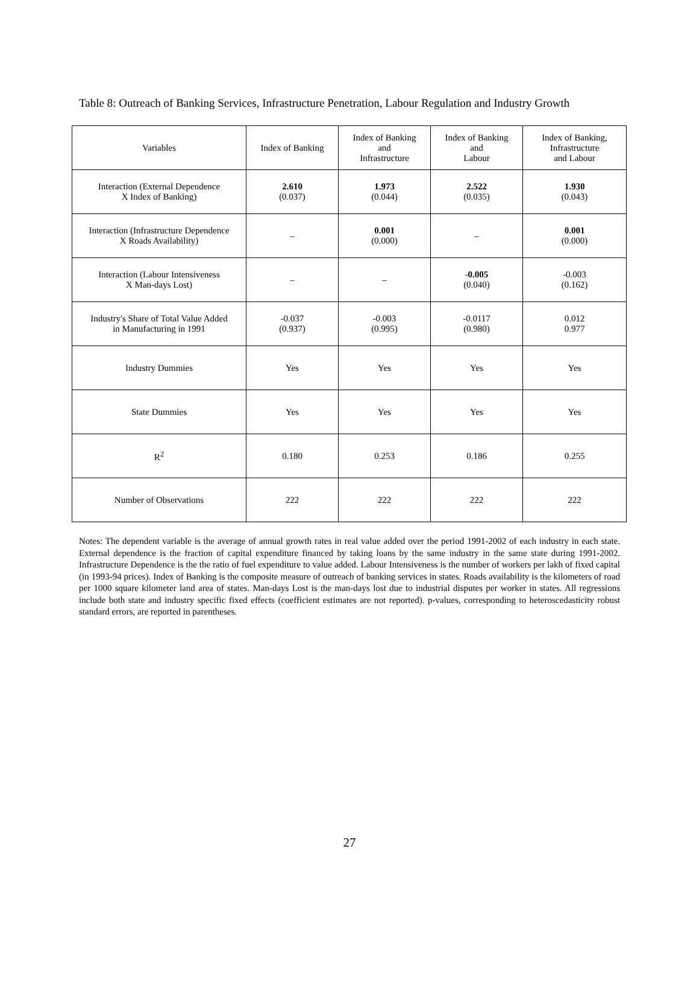Table 8: Outreach of Banking Services, Infrastructure Penetration, Labour Regulation and Industry Growth
| Variables | Index of Banking | Index of Banking and Infrastructure | Index of Banking and Labour | Index of Banking, Infrastructure and Labour |
| --- | --- | --- | --- | --- |
| Interaction (External Dependence X Index of Banking) | 2.610 (0.037) | 1.973 (0.044) | 2.522 (0.035) | 1.930 (0.043) |
| Interaction (Infrastructure Dependence X Roads Availability) | – | 0.001 (0.000) | – | 0.001 (0.000) |
| Interaction (Labour Intensiveness X Man-days Lost) | – | – | -0.005 (0.040) | -0.003 (0.162) |
| Industry's Share of Total Value Added in Manufacturing in 1991 | -0.037 (0.937) | -0.003 (0.995) | -0.0117 (0.980) | 0.012 0.977 |
| Industry Dummies | Yes | Yes | Yes | Yes |
| State Dummies | Yes | Yes | Yes | Yes |
| R<sup>2</sup> | 0.180 | 0.253 | 0.186 | 0.255 |
| Number of Observations | 222 | 222 | 222 | 222 |
Notes: The dependent variable is the average of annual growth rates in real value added over the period 1991-2002 of each industry in each state. External dependence is the fraction of capital expenditure financed by taking loans by the same industry in the same state during 1991-2002. Infrastructure Dependence is the the ratio of fuel expenditure to value added. Labour Intensiveness is the number of workers per lakh of fixed capital (in 1993-94 prices). Index of Banking is the composite measure of outreach of banking services in states. Roads availability is the kilometers of road per 1000 square kilometer land area of states. Man-days Lost is the man-days lost due to industrial disputes per worker in states. All regressions include both state and industry specific fixed effects (coefficient estimates are not reported). p-values, corresponding to heteroscedasticity robust standard errors, are reported in parentheses.
27